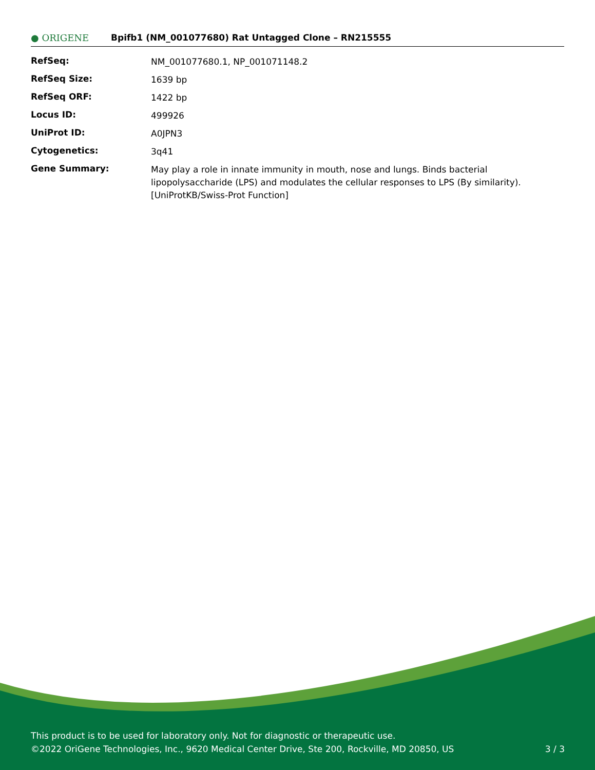● ORIGENE
Bpifb1 (NM_001077680) Rat Untagged Clone – RN215555
| RefSeq: | NM_001077680.1 , NP_001071148.2 |
| RefSeq Size: | 1639 bp |
| RefSeq ORF: | 1422 bp |
| Locus ID: | 499926 |
| UniProt ID: | A0JPN3 |
| Cytogenetics: | 3q41 |
| Gene Summary: | May play a role in innate immunity in mouth, nose and lungs. Binds bacterial lipopolysaccharide (LPS) and modulates the cellular responses to LPS (By similarity).[UniProtKB/Swiss-Prot Function] |
This product is to be used for laboratory only. Not for diagnostic or therapeutic use.
©2022 OriGene Technologies, Inc., 9620 Medical Center Drive, Ste 200, Rockville, MD 20850, US
3 / 3